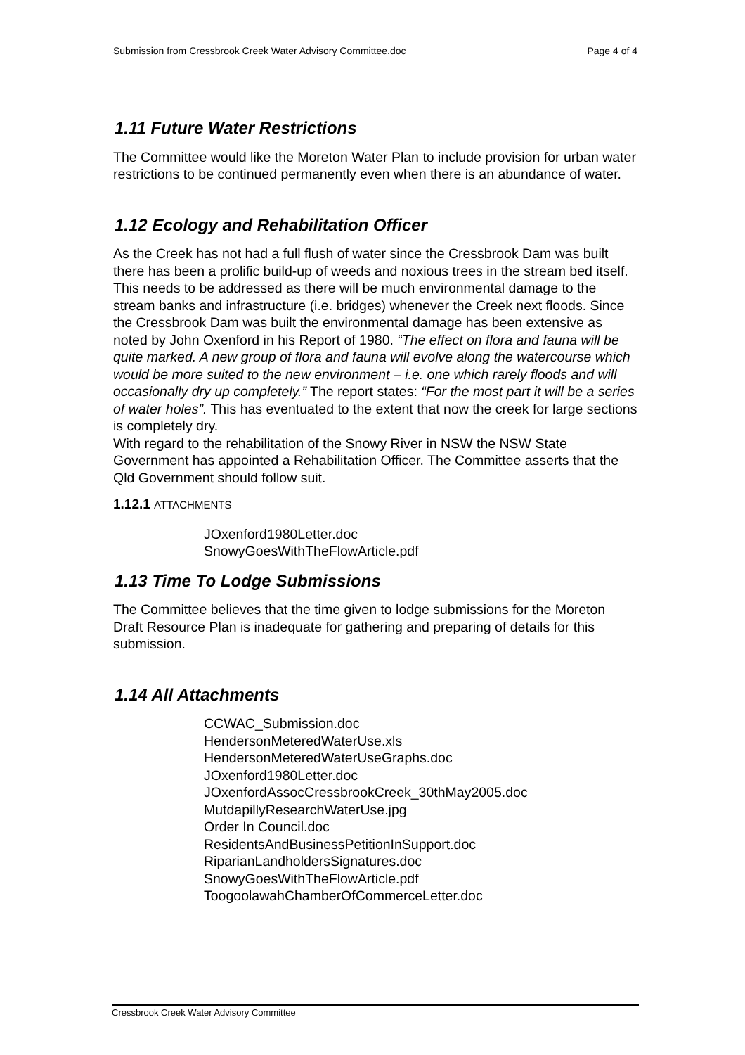Submission from Cressbrook Creek Water Advisory Committee.doc Page 4 of 4
1.11 Future Water Restrictions
The Committee would like the Moreton Water Plan to include provision for urban water restrictions to be continued permanently even when there is an abundance of water.
1.12 Ecology and Rehabilitation Officer
As the Creek has not had a full flush of water since the Cressbrook Dam was built there has been a prolific build-up of weeds and noxious trees in the stream bed itself. This needs to be addressed as there will be much environmental damage to the stream banks and infrastructure (i.e. bridges) whenever the Creek next floods. Since the Cressbrook Dam was built the environmental damage has been extensive as noted by John Oxenford in his Report of 1980. “The effect on flora and fauna will be quite marked. A new group of flora and fauna will evolve along the watercourse which would be more suited to the new environment – i.e. one which rarely floods and will occasionally dry up completely.” The report states: “For the most part it will be a series of water holes”. This has eventuated to the extent that now the creek for large sections is completely dry.
With regard to the rehabilitation of the Snowy River in NSW the NSW State Government has appointed a Rehabilitation Officer. The Committee asserts that the Qld Government should follow suit.
1.12.1 ATTACHMENTS
JOxenford1980Letter.doc
SnowyGoesWithTheFlowArticle.pdf
1.13 Time To Lodge Submissions
The Committee believes that the time given to lodge submissions for the Moreton Draft Resource Plan is inadequate for gathering and preparing of details for this submission.
1.14 All Attachments
CCWAC_Submission.doc
HendersonMeteredWaterUse.xls
HendersonMeteredWaterUseGraphs.doc
JOxenford1980Letter.doc
JOxenfordAssocCressbrookCreek_30thMay2005.doc
MutdapillyResearchWaterUse.jpg
Order In Council.doc
ResidentsAndBusinessPetitionInSupport.doc
RiparianLandholdersSignatures.doc
SnowyGoesWithTheFlowArticle.pdf
ToogoolawahChamberOfCommerceLetter.doc
Cressbrook Creek Water Advisory Committee